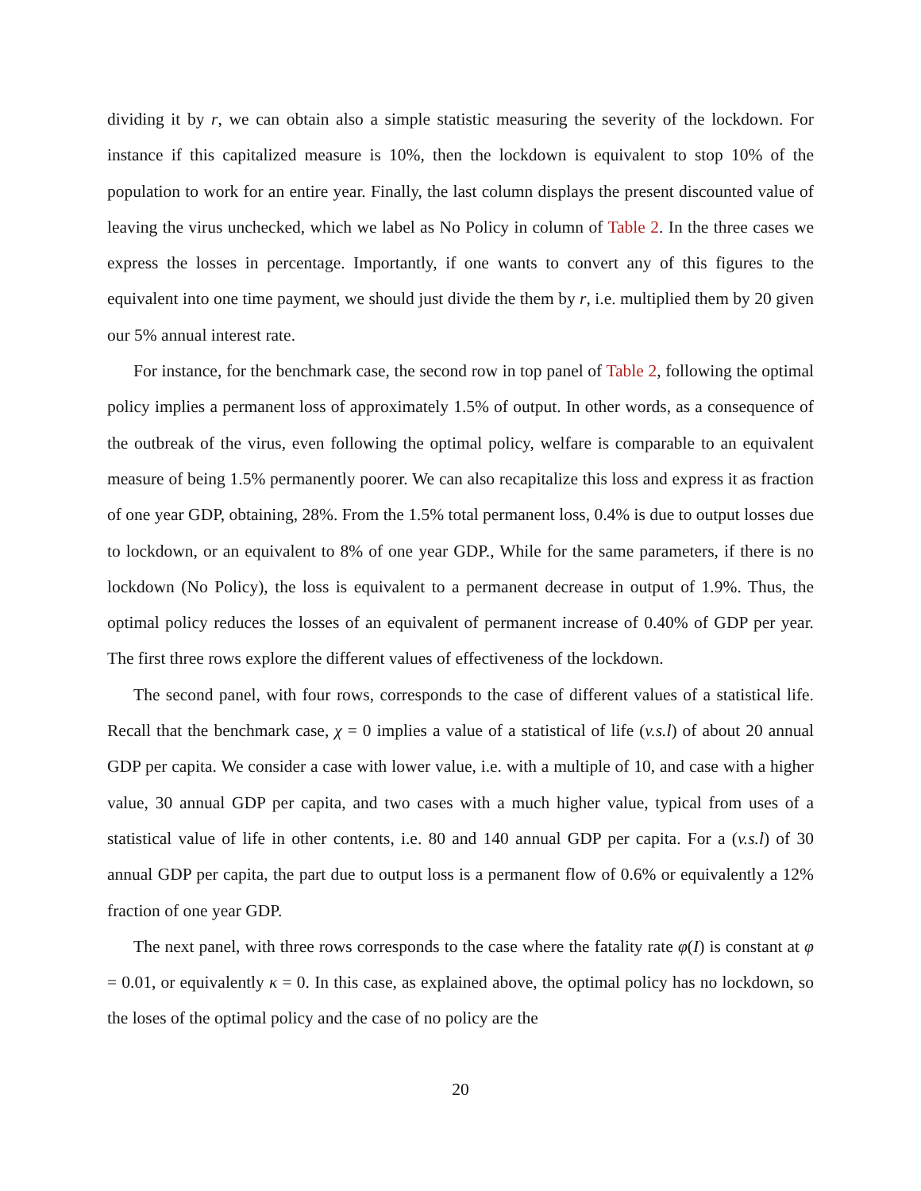dividing it by r, we can obtain also a simple statistic measuring the severity of the lockdown. For instance if this capitalized measure is 10%, then the lockdown is equivalent to stop 10% of the population to work for an entire year. Finally, the last column displays the present discounted value of leaving the virus unchecked, which we label as No Policy in column of Table 2. In the three cases we express the losses in percentage. Importantly, if one wants to convert any of this figures to the equivalent into one time payment, we should just divide the them by r, i.e. multiplied them by 20 given our 5% annual interest rate.
For instance, for the benchmark case, the second row in top panel of Table 2, following the optimal policy implies a permanent loss of approximately 1.5% of output. In other words, as a consequence of the outbreak of the virus, even following the optimal policy, welfare is comparable to an equivalent measure of being 1.5% permanently poorer. We can also recapitalize this loss and express it as fraction of one year GDP, obtaining, 28%. From the 1.5% total permanent loss, 0.4% is due to output losses due to lockdown, or an equivalent to 8% of one year GDP., While for the same parameters, if there is no lockdown (No Policy), the loss is equivalent to a permanent decrease in output of 1.9%. Thus, the optimal policy reduces the losses of an equivalent of permanent increase of 0.40% of GDP per year. The first three rows explore the different values of effectiveness of the lockdown.
The second panel, with four rows, corresponds to the case of different values of a statistical life. Recall that the benchmark case, χ = 0 implies a value of a statistical of life (v.s.l) of about 20 annual GDP per capita. We consider a case with lower value, i.e. with a multiple of 10, and case with a higher value, 30 annual GDP per capita, and two cases with a much higher value, typical from uses of a statistical value of life in other contents, i.e. 80 and 140 annual GDP per capita. For a (v.s.l) of 30 annual GDP per capita, the part due to output loss is a permanent flow of 0.6% or equivalently a 12% fraction of one year GDP.
The next panel, with three rows corresponds to the case where the fatality rate φ(I) is constant at φ = 0.01, or equivalently κ = 0. In this case, as explained above, the optimal policy has no lockdown, so the loses of the optimal policy and the case of no policy are the
20